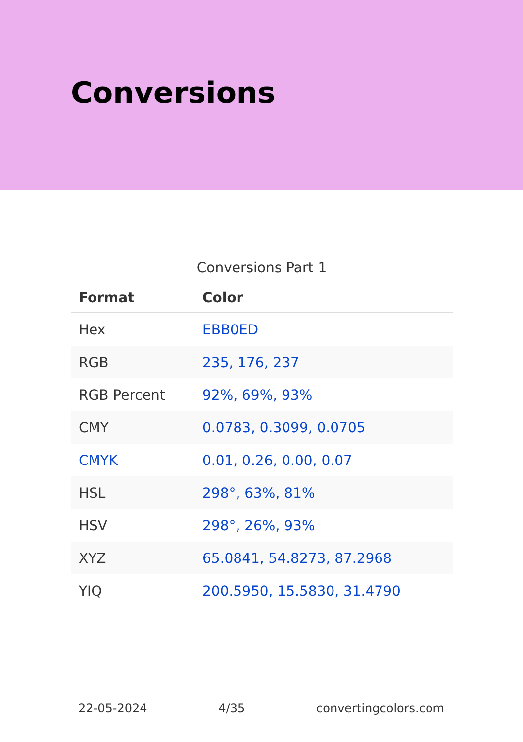Conversions
Conversions Part 1
| Format | Color |
| --- | --- |
| Hex | EBB0ED |
| RGB | 235, 176, 237 |
| RGB Percent | 92%, 69%, 93% |
| CMY | 0.0783, 0.3099, 0.0705 |
| CMYK | 0.01, 0.26, 0.00, 0.07 |
| HSL | 298°, 63%, 81% |
| HSV | 298°, 26%, 93% |
| XYZ | 65.0841, 54.8273, 87.2968 |
| YIQ | 200.5950, 15.5830, 31.4790 |
22-05-2024 4/35 convertingcolors.com